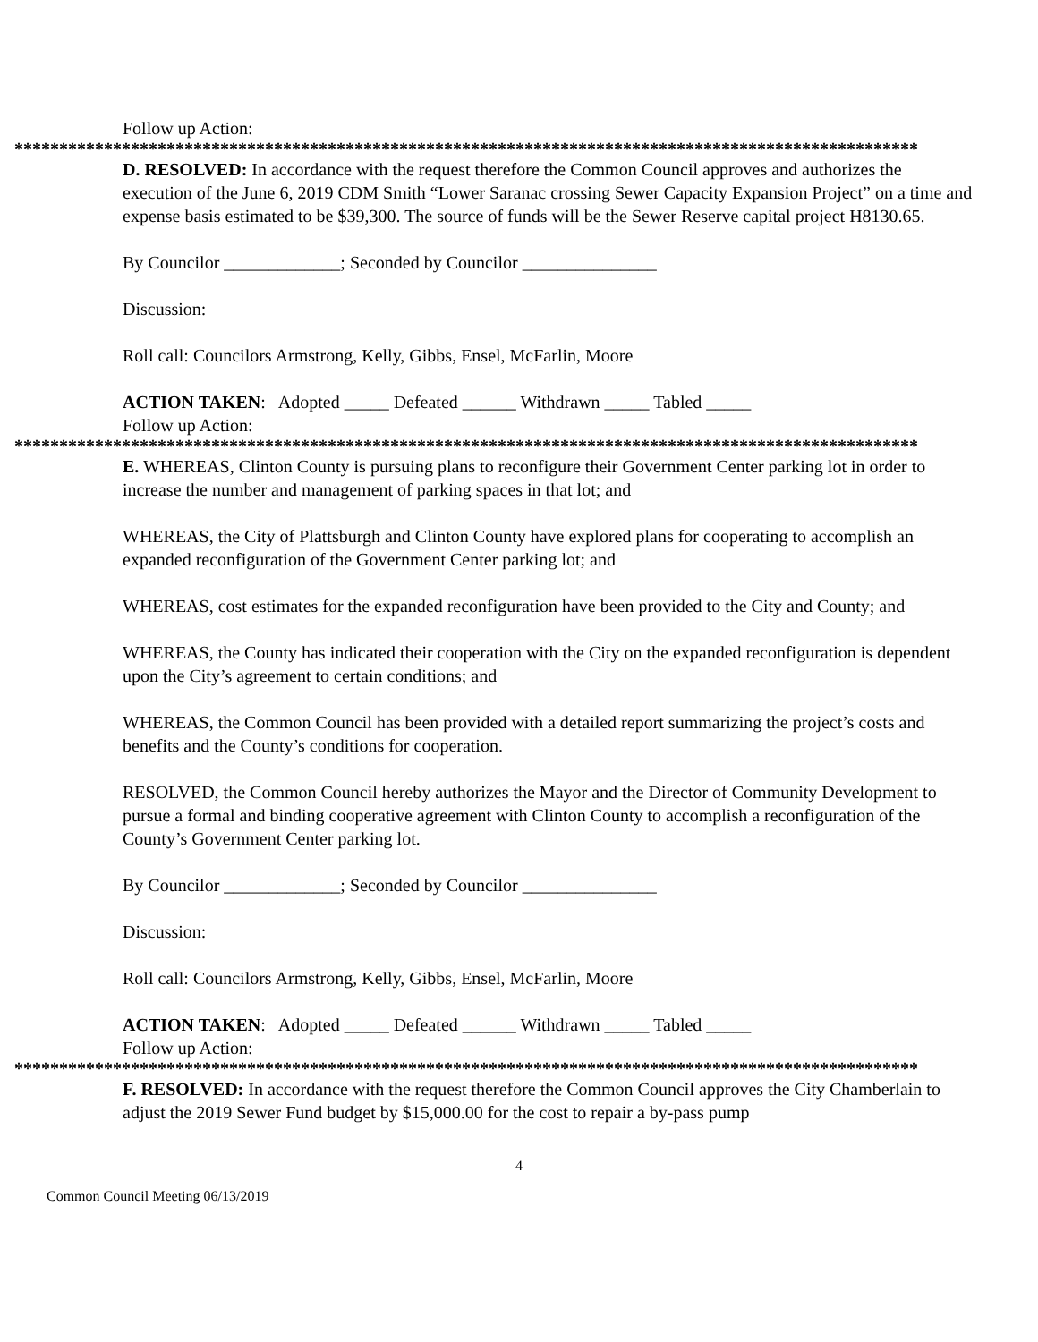Follow up Action:
*****************************************************************************************************
D. RESOLVED: In accordance with the request therefore the Common Council approves and authorizes the execution of the June 6, 2019 CDM Smith “Lower Saranac crossing Sewer Capacity Expansion Project” on a time and expense basis estimated to be $39,300. The source of funds will be the Sewer Reserve capital project H8130.65.
By Councilor _____________; Seconded by Councilor _______________
Discussion:
Roll call: Councilors Armstrong, Kelly, Gibbs, Ensel, McFarlin, Moore
ACTION TAKEN: Adopted _____ Defeated ______ Withdrawn _____ Tabled _____
Follow up Action:
*****************************************************************************************************
E. WHEREAS, Clinton County is pursuing plans to reconfigure their Government Center parking lot in order to increase the number and management of parking spaces in that lot; and
WHEREAS, the City of Plattsburgh and Clinton County have explored plans for cooperating to accomplish an expanded reconfiguration of the Government Center parking lot; and
WHEREAS, cost estimates for the expanded reconfiguration have been provided to the City and County; and
WHEREAS, the County has indicated their cooperation with the City on the expanded reconfiguration is dependent upon the City’s agreement to certain conditions; and
WHEREAS, the Common Council has been provided with a detailed report summarizing the project’s costs and benefits and the County’s conditions for cooperation.
RESOLVED, the Common Council hereby authorizes the Mayor and the Director of Community Development to pursue a formal and binding cooperative agreement with Clinton County to accomplish a reconfiguration of the County’s Government Center parking lot.
By Councilor _____________; Seconded by Councilor _______________
Discussion:
Roll call: Councilors Armstrong, Kelly, Gibbs, Ensel, McFarlin, Moore
ACTION TAKEN: Adopted _____ Defeated ______ Withdrawn _____ Tabled _____
Follow up Action:
*****************************************************************************************************
F. RESOLVED: In accordance with the request therefore the Common Council approves the City Chamberlain to adjust the 2019 Sewer Fund budget by $15,000.00 for the cost to repair a by-pass pump
4
Common Council Meeting 06/13/2019